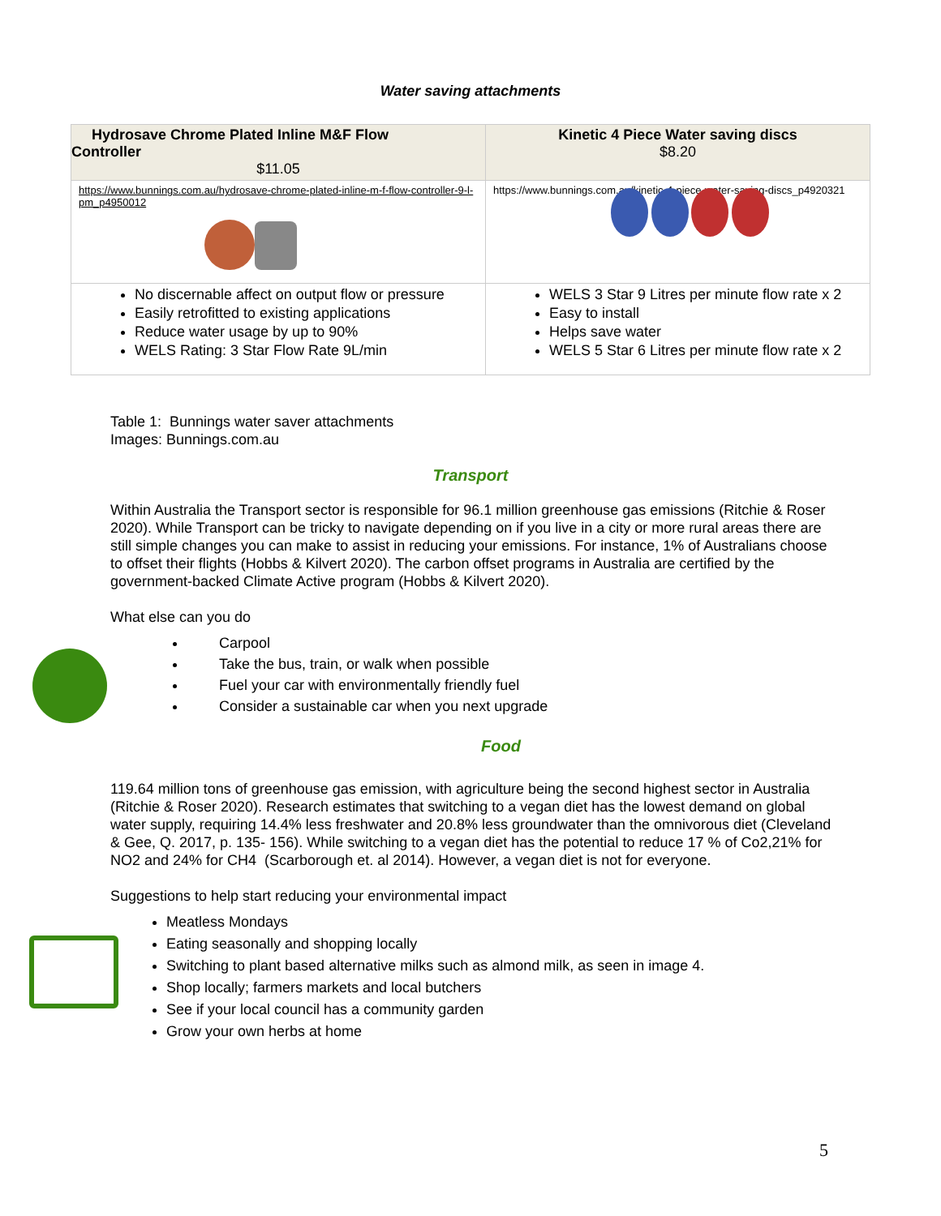Water saving attachments
| Hydrosave Chrome Plated Inline M&F Flow Controller $11.05 | Kinetic 4 Piece Water saving discs $8.20 |
| --- | --- |
| https://www.bunnings.com.au/hydrosave-chrome-plated-inline-m-f-flow-controller-9-l-pm_p4950012 | https://www.bunnings.com.au/kinetic-4-piece-water-saving-discs_p4920321 |
| No discernable affect on output flow or pressure Easily retrofitted to existing applications Reduce water usage by up to 90% WELS Rating: 3 Star Flow Rate 9L/min | WELS 3 Star 9 Litres per minute flow rate x 2 Easy to install Helps save water WELS 5 Star 6 Litres per minute flow rate x 2 |
Table 1: Bunnings water saver attachments
Images: Bunnings.com.au
Transport
Within Australia the Transport sector is responsible for 96.1 million greenhouse gas emissions (Ritchie & Roser 2020). While Transport can be tricky to navigate depending on if you live in a city or more rural areas there are still simple changes you can make to assist in reducing your emissions. For instance, 1% of Australians choose to offset their flights (Hobbs & Kilvert 2020). The carbon offset programs in Australia are certified by the government-backed Climate Active program (Hobbs & Kilvert 2020).
What else can you do
Carpool
Take the bus, train, or walk when possible
Fuel your car with environmentally friendly fuel
Consider a sustainable car when you next upgrade
Food
119.64 million tons of greenhouse gas emission, with agriculture being the second highest sector in Australia (Ritchie & Roser 2020). Research estimates that switching to a vegan diet has the lowest demand on global water supply, requiring 14.4% less freshwater and 20.8% less groundwater than the omnivorous diet (Cleveland & Gee, Q. 2017, p. 135- 156). While switching to a vegan diet has the potential to reduce 17 % of Co2,21% for NO2 and 24% for CH4 (Scarborough et. al 2014). However, a vegan diet is not for everyone.
Suggestions to help start reducing your environmental impact
Meatless Mondays
Eating seasonally and shopping locally
Switching to plant based alternative milks such as almond milk, as seen in image 4.
Shop locally; farmers markets and local butchers
See if your local council has a community garden
Grow your own herbs at home
5